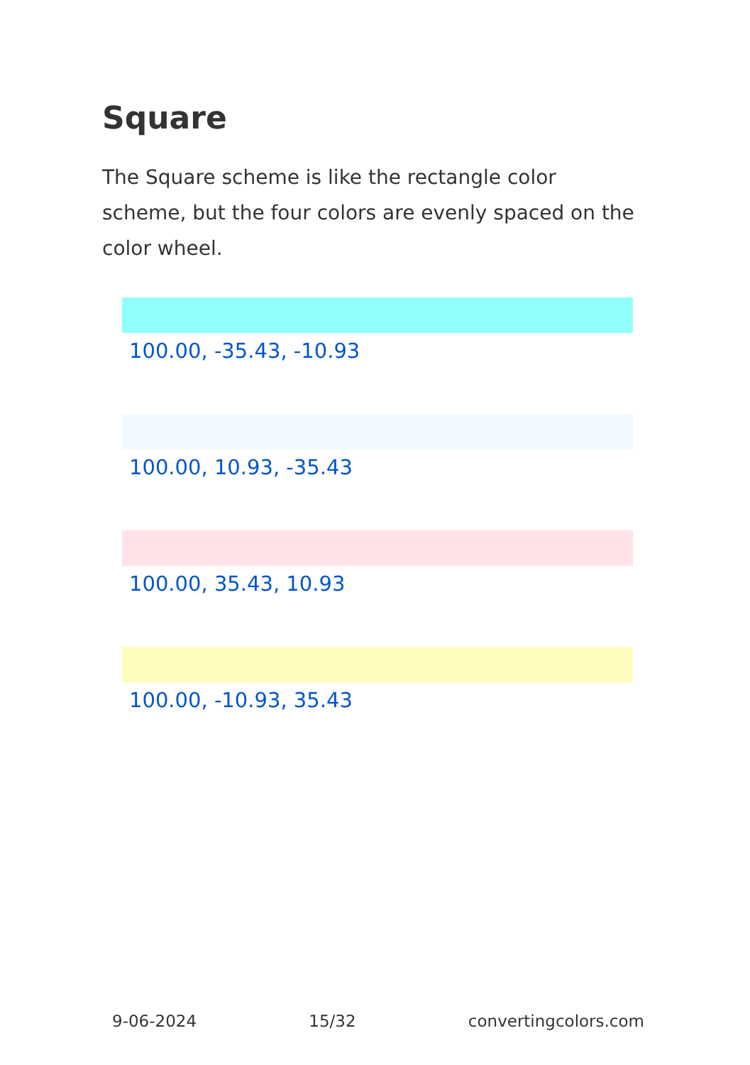Square
The Square scheme is like the rectangle color scheme, but the four colors are evenly spaced on the color wheel.
100.00, -35.43, -10.93
100.00, 10.93, -35.43
100.00, 35.43, 10.93
100.00, -10.93, 35.43
9-06-2024 15/32 convertingcolors.com